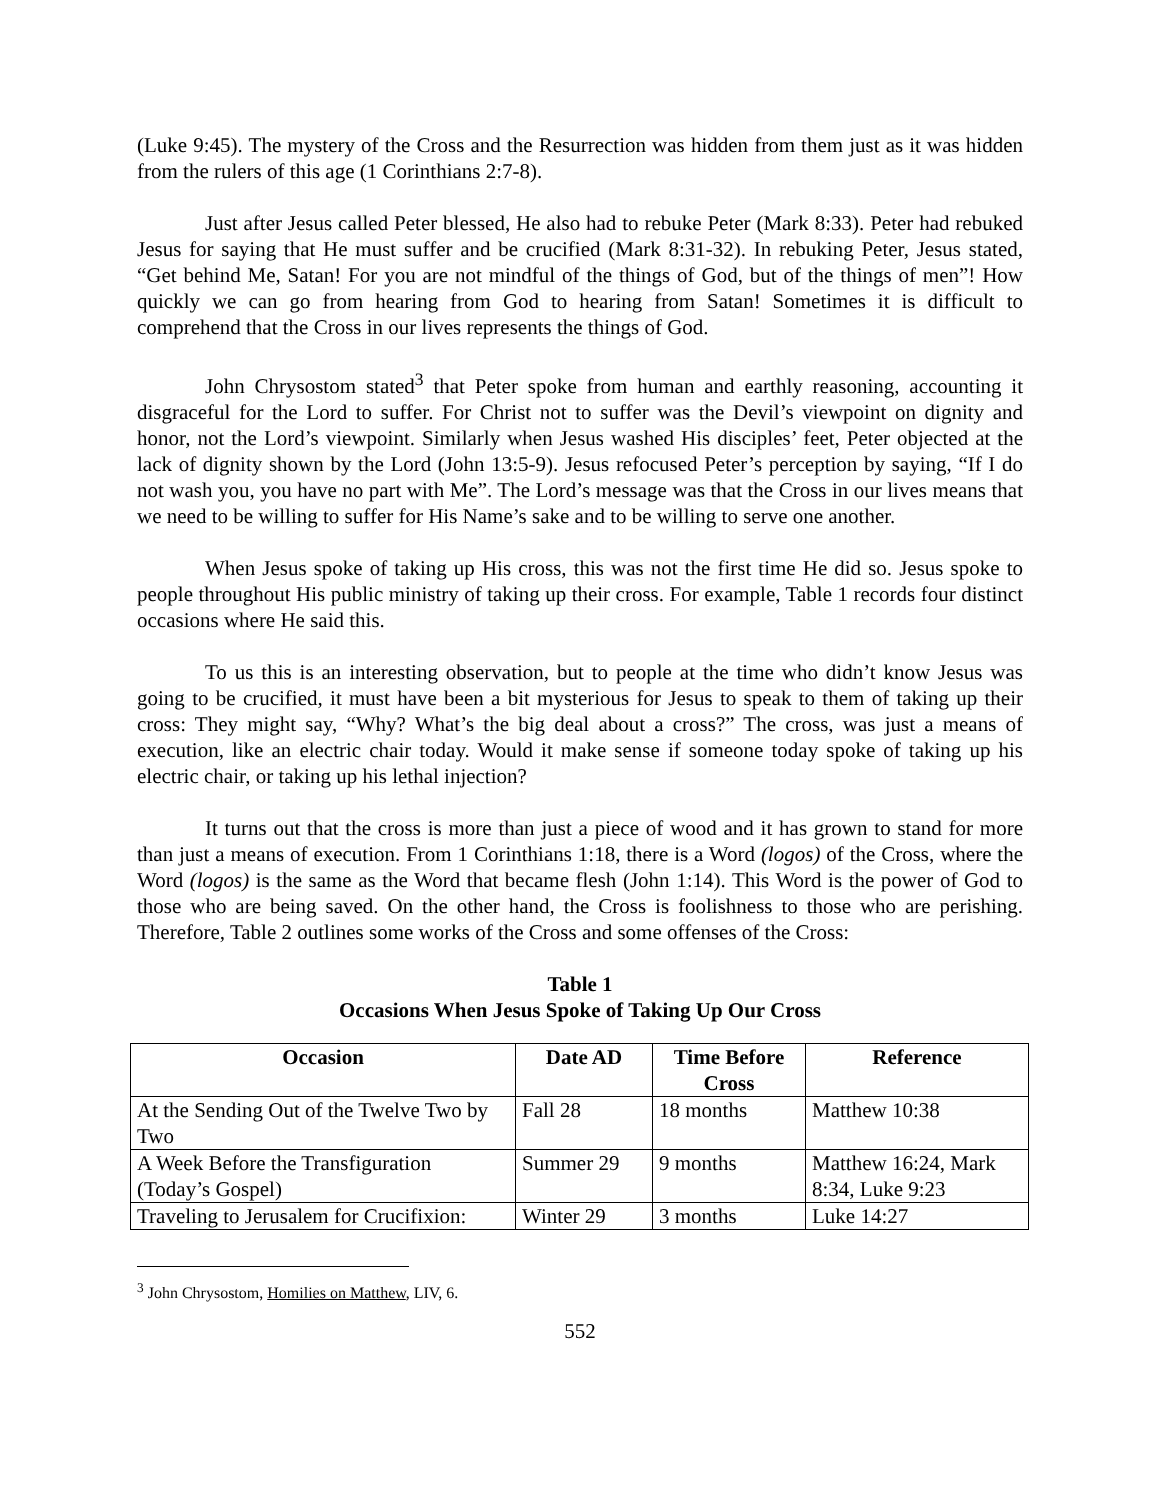(Luke 9:45). The mystery of the Cross and the Resurrection was hidden from them just as it was hidden from the rulers of this age (1 Corinthians 2:7-8).
Just after Jesus called Peter blessed, He also had to rebuke Peter (Mark 8:33). Peter had rebuked Jesus for saying that He must suffer and be crucified (Mark 8:31-32). In rebuking Peter, Jesus stated, “Get behind Me, Satan! For you are not mindful of the things of God, but of the things of men”! How quickly we can go from hearing from God to hearing from Satan! Sometimes it is difficult to comprehend that the Cross in our lives represents the things of God.
John Chrysostom stated<sup>3</sup> that Peter spoke from human and earthly reasoning, accounting it disgraceful for the Lord to suffer. For Christ not to suffer was the Devil’s viewpoint on dignity and honor, not the Lord’s viewpoint. Similarly when Jesus washed His disciples’ feet, Peter objected at the lack of dignity shown by the Lord (John 13:5-9). Jesus refocused Peter’s perception by saying, “If I do not wash you, you have no part with Me”. The Lord’s message was that the Cross in our lives means that we need to be willing to suffer for His Name’s sake and to be willing to serve one another.
When Jesus spoke of taking up His cross, this was not the first time He did so. Jesus spoke to people throughout His public ministry of taking up their cross. For example, Table 1 records four distinct occasions where He said this.
To us this is an interesting observation, but to people at the time who didn’t know Jesus was going to be crucified, it must have been a bit mysterious for Jesus to speak to them of taking up their cross: They might say, “Why? What’s the big deal about a cross?” The cross, was just a means of execution, like an electric chair today. Would it make sense if someone today spoke of taking up his electric chair, or taking up his lethal injection?
It turns out that the cross is more than just a piece of wood and it has grown to stand for more than just a means of execution. From 1 Corinthians 1:18, there is a Word (logos) of the Cross, where the Word (logos) is the same as the Word that became flesh (John 1:14). This Word is the power of God to those who are being saved. On the other hand, the Cross is foolishness to those who are perishing. Therefore, Table 2 outlines some works of the Cross and some offenses of the Cross:
Table 1
Occasions When Jesus Spoke of Taking Up Our Cross
| Occasion | Date AD | Time Before Cross | Reference |
| --- | --- | --- | --- |
| At the Sending Out of the Twelve Two by Two | Fall 28 | 18 months | Matthew 10:38 |
| A Week Before the Transfiguration (Today’s Gospel) | Summer 29 | 9 months | Matthew 16:24, Mark 8:34, Luke 9:23 |
| Traveling to Jerusalem for Crucifixion: | Winter 29 | 3 months | Luke 14:27 |
<sup>3</sup> John Chrysostom, Homilies on Matthew, LIV, 6.
552